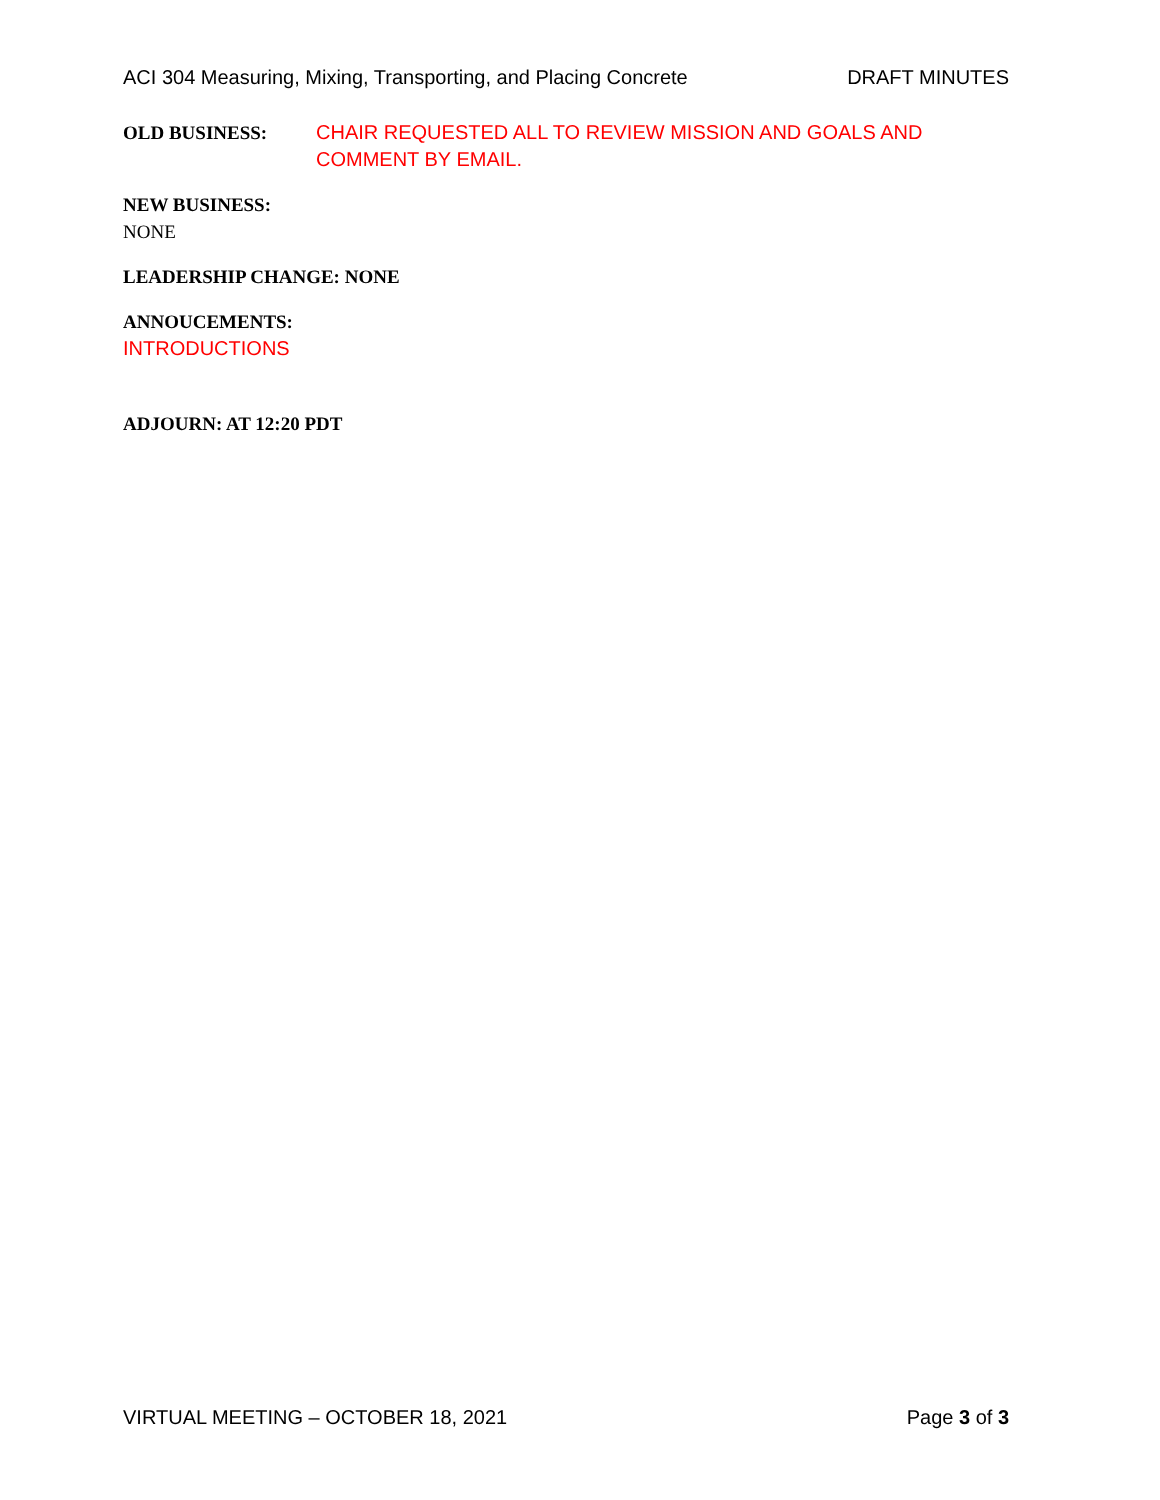ACI 304 Measuring, Mixing, Transporting, and Placing Concrete DRAFT MINUTES
OLD BUSINESS: CHAIR REQUESTED ALL TO REVIEW MISSION AND GOALS AND COMMENT BY EMAIL.
NEW BUSINESS:
NONE
LEADERSHIP CHANGE: NONE
ANNOUCEMENTS:
INTRODUCTIONS
ADJOURN: AT 12:20 PDT
VIRTUAL MEETING – OCTOBER 18, 2021 Page 3 of 3